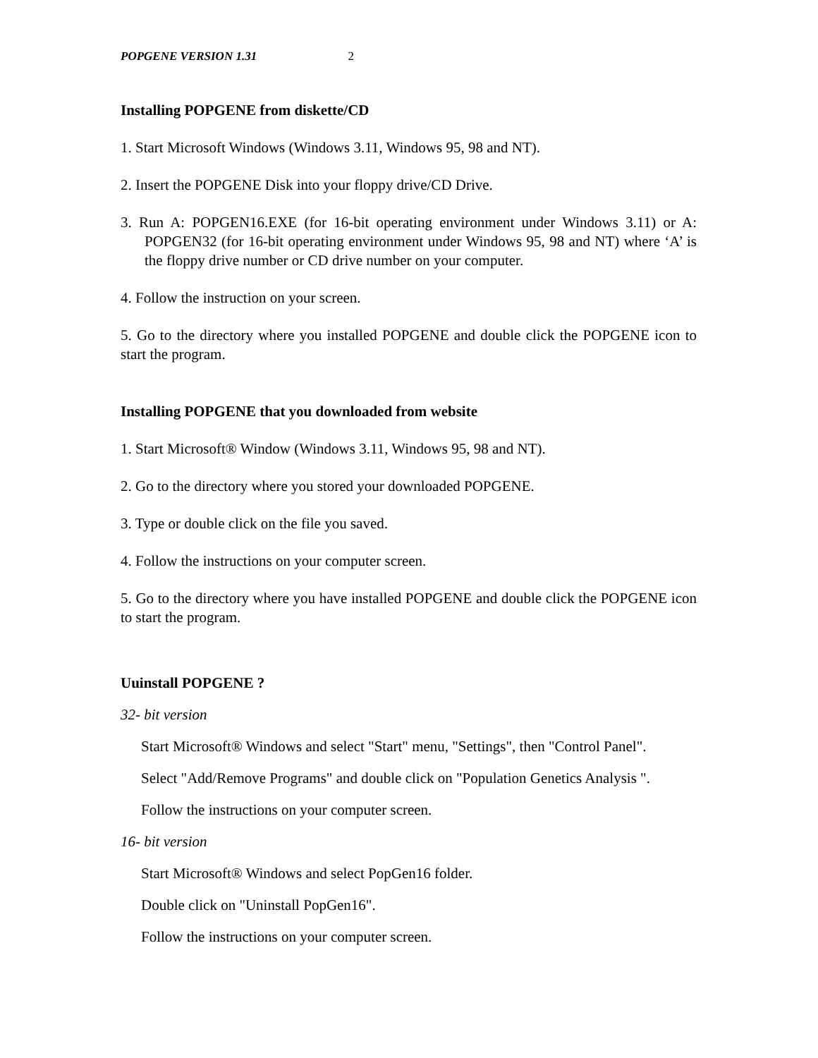POPGENE VERSION 1.31 2
Installing POPGENE from diskette/CD
1. Start Microsoft Windows (Windows 3.11, Windows 95, 98 and NT).
2. Insert the POPGENE Disk into your floppy drive/CD Drive.
3. Run A: POPGEN16.EXE (for 16-bit operating environment under Windows 3.11) or A: POPGEN32 (for 16-bit operating environment under Windows 95, 98 and NT) where ‘A’ is the floppy drive number or CD drive number on your computer.
4. Follow the instruction on your screen.
5. Go to the directory where you installed POPGENE and double click the POPGENE icon to start the program.
Installing POPGENE that you downloaded from website
1. Start Microsoft® Window (Windows 3.11, Windows 95, 98 and NT).
2. Go to the directory where you stored your downloaded POPGENE.
3. Type or double click on the file you saved.
4. Follow the instructions on your computer screen.
5. Go to the directory where you have installed POPGENE and double click the POPGENE icon to start the program.
Uuinstall POPGENE ?
32- bit version
Start Microsoft® Windows and select "Start" menu, "Settings", then "Control Panel".
Select "Add/Remove Programs" and double click on "Population Genetics Analysis ".
Follow the instructions on your computer screen.
16- bit version
Start Microsoft® Windows and select PopGen16 folder.
Double click on "Uninstall PopGen16".
Follow the instructions on your computer screen.